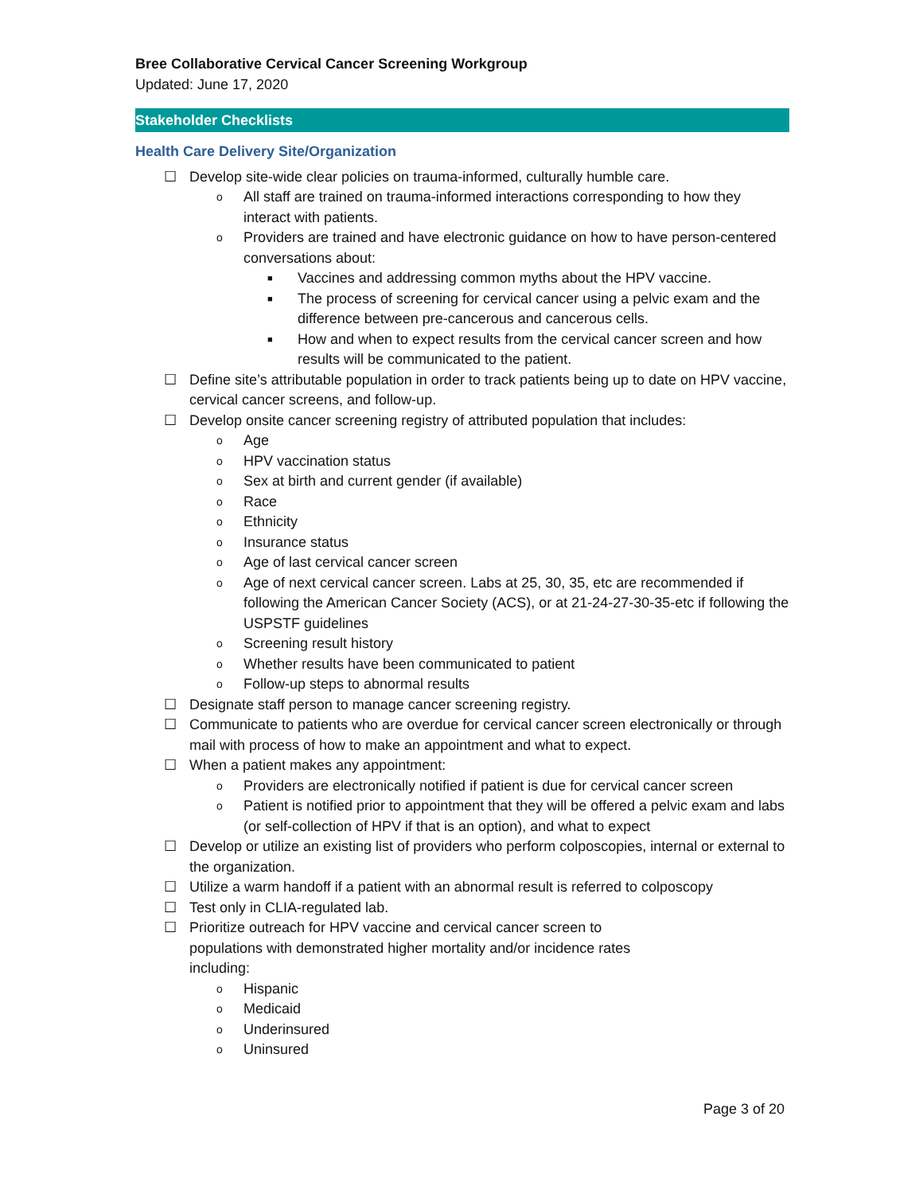Bree Collaborative Cervical Cancer Screening Workgroup
Updated: June 17, 2020
Stakeholder Checklists
Health Care Delivery Site/Organization
☐ Develop site-wide clear policies on trauma-informed, culturally humble care.
o All staff are trained on trauma-informed interactions corresponding to how they interact with patients.
o Providers are trained and have electronic guidance on how to have person-centered conversations about:
■ Vaccines and addressing common myths about the HPV vaccine.
■ The process of screening for cervical cancer using a pelvic exam and the difference between pre-cancerous and cancerous cells.
■ How and when to expect results from the cervical cancer screen and how results will be communicated to the patient.
☐ Define site’s attributable population in order to track patients being up to date on HPV vaccine, cervical cancer screens, and follow-up.
☐ Develop onsite cancer screening registry of attributed population that includes:
o Age
o HPV vaccination status
o Sex at birth and current gender (if available)
o Race
o Ethnicity
o Insurance status
o Age of last cervical cancer screen
o Age of next cervical cancer screen. Labs at 25, 30, 35, etc are recommended if following the American Cancer Society (ACS), or at 21-24-27-30-35-etc if following the USPSTF guidelines
o Screening result history
o Whether results have been communicated to patient
o Follow-up steps to abnormal results
☐ Designate staff person to manage cancer screening registry.
☐ Communicate to patients who are overdue for cervical cancer screen electronically or through mail with process of how to make an appointment and what to expect.
☐ When a patient makes any appointment:
o Providers are electronically notified if patient is due for cervical cancer screen
o Patient is notified prior to appointment that they will be offered a pelvic exam and labs (or self-collection of HPV if that is an option), and what to expect
☐ Develop or utilize an existing list of providers who perform colposcopies, internal or external to the organization.
☐ Utilize a warm handoff if a patient with an abnormal result is referred to colposcopy
☐ Test only in CLIA-regulated lab.
☐ Prioritize outreach for HPV vaccine and cervical cancer screen to
populations with demonstrated higher mortality and/or incidence rates
including:
o Hispanic
o Medicaid
o Underinsured
o Uninsured
Page 3 of 20